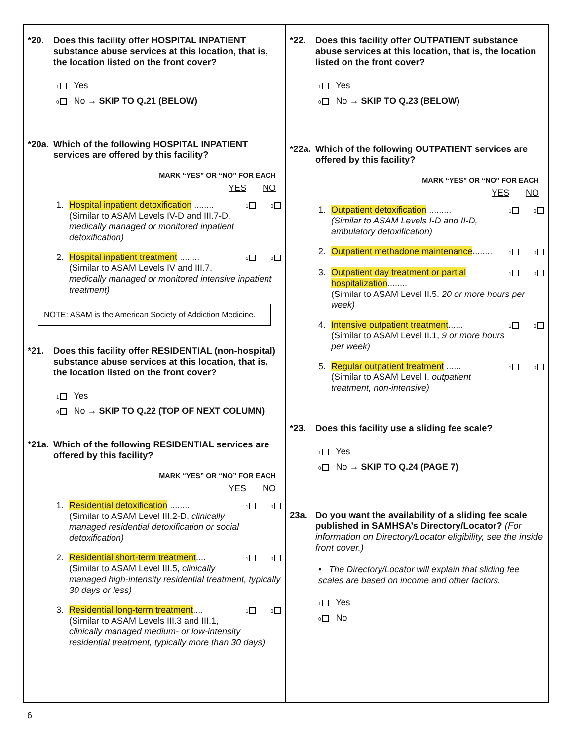*20. Does this facility offer HOSPITAL INPATIENT substance abuse services at this location, that is, the location listed on the front cover?
1 Yes
0 No → SKIP TO Q.21 (BELOW)
*20a. Which of the following HOSPITAL INPATIENT services are offered by this facility?
MARK “YES” OR “NO” FOR EACH
YES NO
1. 1 0 Hospital inpatient detoxification ........
(Similar to ASAM Levels IV-D and III.7-D, medically managed or monitored inpatient detoxification)
2. 1 0 Hospital inpatient treatment ........
(Similar to ASAM Levels IV and III.7, medically managed or monitored intensive inpatient treatment)
NOTE: ASAM is the American Society of Addiction Medicine.
*21. Does this facility offer RESIDENTIAL (non-hospital) substance abuse services at this location, that is, the location listed on the front cover?
1 Yes
0 No → SKIP TO Q.22 (TOP OF NEXT COLUMN)
*21a. Which of the following RESIDENTIAL services are offered by this facility?
MARK “YES” OR “NO” FOR EACH
YES NO
1. 1 0 Residential detoxification ........
(Similar to ASAM Level III.2-D, clinically managed residential detoxification or social detoxification)
2. 1 0 Residential short-term treatment....
(Similar to ASAM Level III.5, clinically managed high-intensity residential treatment, typically 30 days or less)
3. 1 0 Residential long-term treatment....
(Similar to ASAM Levels III.3 and III.1, clinically managed medium- or low-intensity residential treatment, typically more than 30 days)
*22. Does this facility offer OUTPATIENT substance abuse services at this location, that is, the location listed on the front cover?
1 Yes
0 No → SKIP TO Q.23 (BELOW)
*22a. Which of the following OUTPATIENT services are offered by this facility?
MARK “YES” OR “NO” FOR EACH
YES NO
1. 1 0 Outpatient detoxification .........
(Similar to ASAM Levels I-D and II-D, ambulatory detoxification)
2. 1 0 Outpatient methadone maintenance........
3. 1 0 Outpatient day treatment or partial hospitalization........
(Similar to ASAM Level II.5, 20 or more hours per week)
4. 1 0 Intensive outpatient treatment......
(Similar to ASAM Level II.1, 9 or more hours per week)
5. 1 0 Regular outpatient treatment ......
(Similar to ASAM Level I, outpatient treatment, non-intensive)
*23. Does this facility use a sliding fee scale?
1 Yes
0 No → SKIP TO Q.24 (PAGE 7)
23a. Do you want the availability of a sliding fee scale published in SAMHSA’s Directory/Locator? (For information on Directory/Locator eligibility, see the inside front cover.)
• The Directory/Locator will explain that sliding fee scales are based on income and other factors.
1 Yes
0 No
6